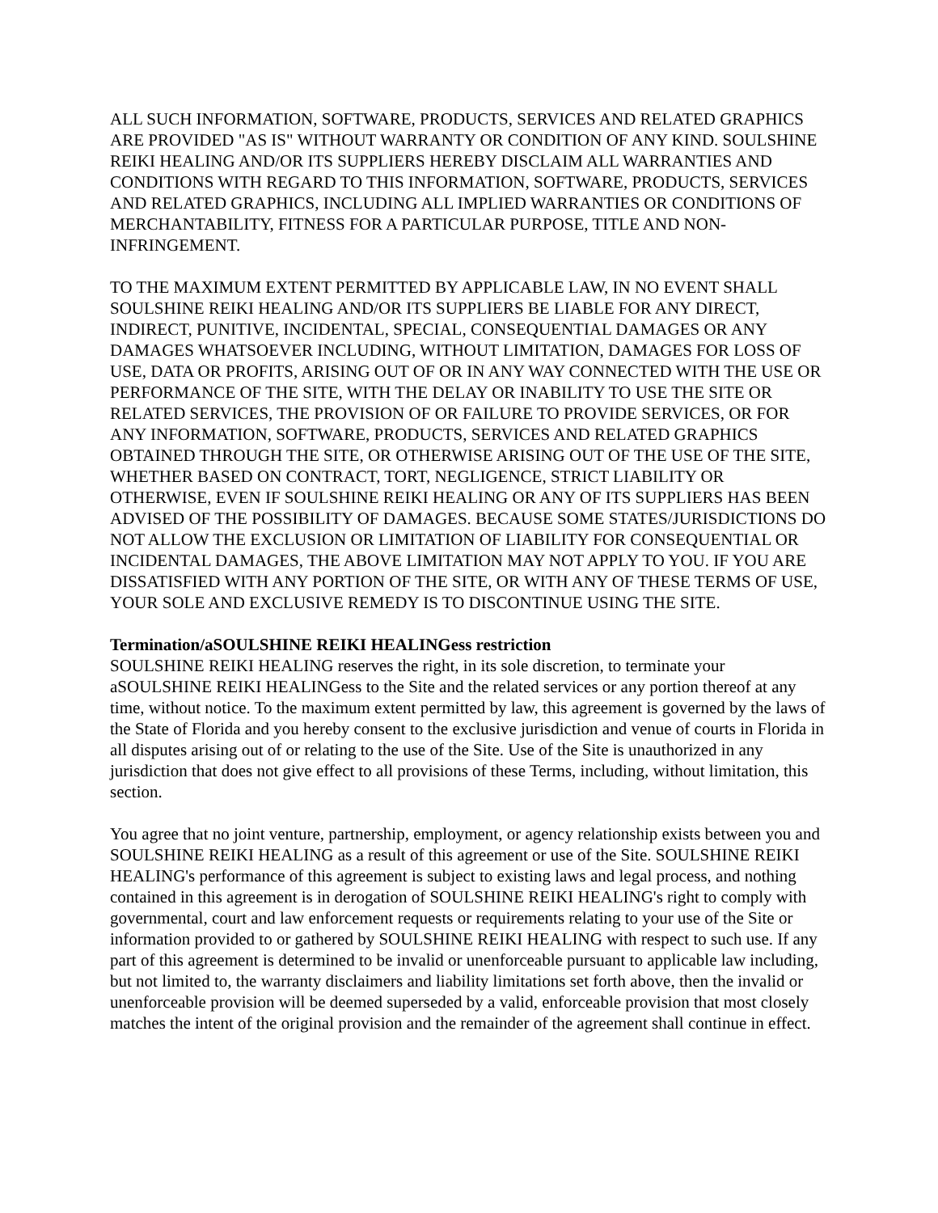ALL SUCH INFORMATION, SOFTWARE, PRODUCTS, SERVICES AND RELATED GRAPHICS ARE PROVIDED "AS IS" WITHOUT WARRANTY OR CONDITION OF ANY KIND. SOULSHINE REIKI HEALING AND/OR ITS SUPPLIERS HEREBY DISCLAIM ALL WARRANTIES AND CONDITIONS WITH REGARD TO THIS INFORMATION, SOFTWARE, PRODUCTS, SERVICES AND RELATED GRAPHICS, INCLUDING ALL IMPLIED WARRANTIES OR CONDITIONS OF MERCHANTABILITY, FITNESS FOR A PARTICULAR PURPOSE, TITLE AND NON-INFRINGEMENT.
TO THE MAXIMUM EXTENT PERMITTED BY APPLICABLE LAW, IN NO EVENT SHALL SOULSHINE REIKI HEALING AND/OR ITS SUPPLIERS BE LIABLE FOR ANY DIRECT, INDIRECT, PUNITIVE, INCIDENTAL, SPECIAL, CONSEQUENTIAL DAMAGES OR ANY DAMAGES WHATSOEVER INCLUDING, WITHOUT LIMITATION, DAMAGES FOR LOSS OF USE, DATA OR PROFITS, ARISING OUT OF OR IN ANY WAY CONNECTED WITH THE USE OR PERFORMANCE OF THE SITE, WITH THE DELAY OR INABILITY TO USE THE SITE OR RELATED SERVICES, THE PROVISION OF OR FAILURE TO PROVIDE SERVICES, OR FOR ANY INFORMATION, SOFTWARE, PRODUCTS, SERVICES AND RELATED GRAPHICS OBTAINED THROUGH THE SITE, OR OTHERWISE ARISING OUT OF THE USE OF THE SITE, WHETHER BASED ON CONTRACT, TORT, NEGLIGENCE, STRICT LIABILITY OR OTHERWISE, EVEN IF SOULSHINE REIKI HEALING OR ANY OF ITS SUPPLIERS HAS BEEN ADVISED OF THE POSSIBILITY OF DAMAGES. BECAUSE SOME STATES/JURISDICTIONS DO NOT ALLOW THE EXCLUSION OR LIMITATION OF LIABILITY FOR CONSEQUENTIAL OR INCIDENTAL DAMAGES, THE ABOVE LIMITATION MAY NOT APPLY TO YOU. IF YOU ARE DISSATISFIED WITH ANY PORTION OF THE SITE, OR WITH ANY OF THESE TERMS OF USE, YOUR SOLE AND EXCLUSIVE REMEDY IS TO DISCONTINUE USING THE SITE.
Termination/aSOULSHINE REIKI HEALINGess restriction
SOULSHINE REIKI HEALING reserves the right, in its sole discretion, to terminate your aSOULSHINE REIKI HEALINGess to the Site and the related services or any portion thereof at any time, without notice. To the maximum extent permitted by law, this agreement is governed by the laws of the State of Florida and you hereby consent to the exclusive jurisdiction and venue of courts in Florida in all disputes arising out of or relating to the use of the Site. Use of the Site is unauthorized in any jurisdiction that does not give effect to all provisions of these Terms, including, without limitation, this section.
You agree that no joint venture, partnership, employment, or agency relationship exists between you and SOULSHINE REIKI HEALING as a result of this agreement or use of the Site. SOULSHINE REIKI HEALING's performance of this agreement is subject to existing laws and legal process, and nothing contained in this agreement is in derogation of SOULSHINE REIKI HEALING's right to comply with governmental, court and law enforcement requests or requirements relating to your use of the Site or information provided to or gathered by SOULSHINE REIKI HEALING with respect to such use. If any part of this agreement is determined to be invalid or unenforceable pursuant to applicable law including, but not limited to, the warranty disclaimers and liability limitations set forth above, then the invalid or unenforceable provision will be deemed superseded by a valid, enforceable provision that most closely matches the intent of the original provision and the remainder of the agreement shall continue in effect.